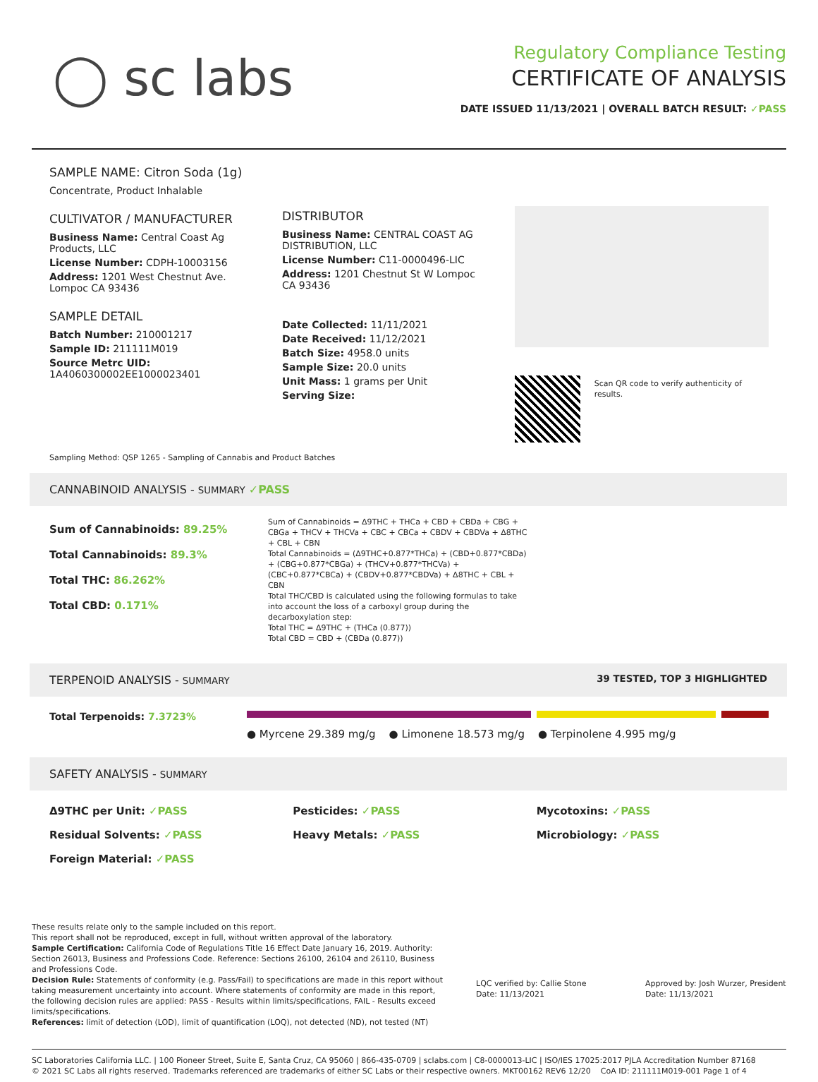◯ sc labs
Regulatory Compliance Testing
CERTIFICATE OF ANALYSIS
DATE ISSUED 11/13/2021 | OVERALL BATCH RESULT: ✓PASS
SAMPLE NAME: Citron Soda (1g)
Concentrate, Product Inhalable
CULTIVATOR / MANUFACTURER
Business Name: Central Coast Ag Products, LLC
License Number: CDPH-10003156
Address: 1201 West Chestnut Ave. Lompoc CA 93436
SAMPLE DETAIL
Batch Number: 210001217
Sample ID: 211111M019
Source Metrc UID:
1A4060300002EE1000023401
DISTRIBUTOR
Business Name: CENTRAL COAST AG DISTRIBUTION, LLC
License Number: C11-0000496-LIC
Address: 1201 Chestnut St W Lompoc CA 93436
Date Collected: 11/11/2021
Date Received: 11/12/2021
Batch Size: 4958.0 units
Sample Size: 20.0 units
Unit Mass: 1 grams per Unit
Serving Size:
Scan QR code to verify authenticity of results.
Sampling Method: QSP 1265 - Sampling of Cannabis and Product Batches
CANNABINOID ANALYSIS - SUMMARY ✓PASS
Sum of Cannabinoids: 89.25%
Total Cannabinoids: 89.3%
Total THC: 86.262%
Total CBD: 0.171%
Sum of Cannabinoids = Δ9THC + THCa + CBD + CBDa + CBG + CBGa + THCV + THCVa + CBC + CBCa + CBDV + CBDVa + Δ8THC + CBL + CBN
Total Cannabinoids = (Δ9THC+0.877*THCa) + (CBD+0.877*CBDa) + (CBG+0.877*CBGa) + (THCV+0.877*THCVa) + (CBC+0.877*CBCa) + (CBDV+0.877*CBDVa) + Δ8THC + CBL + CBN
Total THC/CBD is calculated using the following formulas to take into account the loss of a carboxyl group during the decarboxylation step:
Total THC = Δ9THC + (THCa (0.877))
Total CBD = CBD + (CBDa (0.877))
TERPENOID ANALYSIS - SUMMARY 39 TESTED, TOP 3 HIGHLIGHTED
Total Terpenoids: 7.3723%
● Myrcene 29.389 mg/g ● Limonene 18.573 mg/g ● Terpinolene 4.995 mg/g
SAFETY ANALYSIS - SUMMARY
Δ9THC per Unit: ✓PASS Pesticides: ✓PASS Mycotoxins: ✓PASS Residual Solvents: ✓PASS Heavy Metals: ✓PASS Microbiology: ✓PASS Foreign Material: ✓PASS
These results relate only to the sample included on this report.
This report shall not be reproduced, except in full, without written approval of the laboratory.
Sample Certification: California Code of Regulations Title 16 Effect Date January 16, 2019. Authority: Section 26013, Business and Professions Code. Reference: Sections 26100, 26104 and 26110, Business and Professions Code.
Decision Rule: Statements of conformity (e.g. Pass/Fail) to specifications are made in this report without taking measurement uncertainty into account. Where statements of conformity are made in this report, the following decision rules are applied: PASS - Results within limits/specifications, FAIL - Results exceed limits/specifications.
References: limit of detection (LOD), limit of quantification (LOQ), not detected (ND), not tested (NT)
LQC verified by: Callie Stone
Date: 11/13/2021
Approved by: Josh Wurzer, President
Date: 11/13/2021
SC Laboratories California LLC. | 100 Pioneer Street, Suite E, Santa Cruz, CA 95060 | 866-435-0709 | sclabs.com | C8-0000013-LIC | ISO/IES 17025:2017 PJLA Accreditation Number 87168
© 2021 SC Labs all rights reserved. Trademarks referenced are trademarks of either SC Labs or their respective owners. MKT00162 REV6 12/20 CoA ID: 211111M019-001 Page 1 of 4